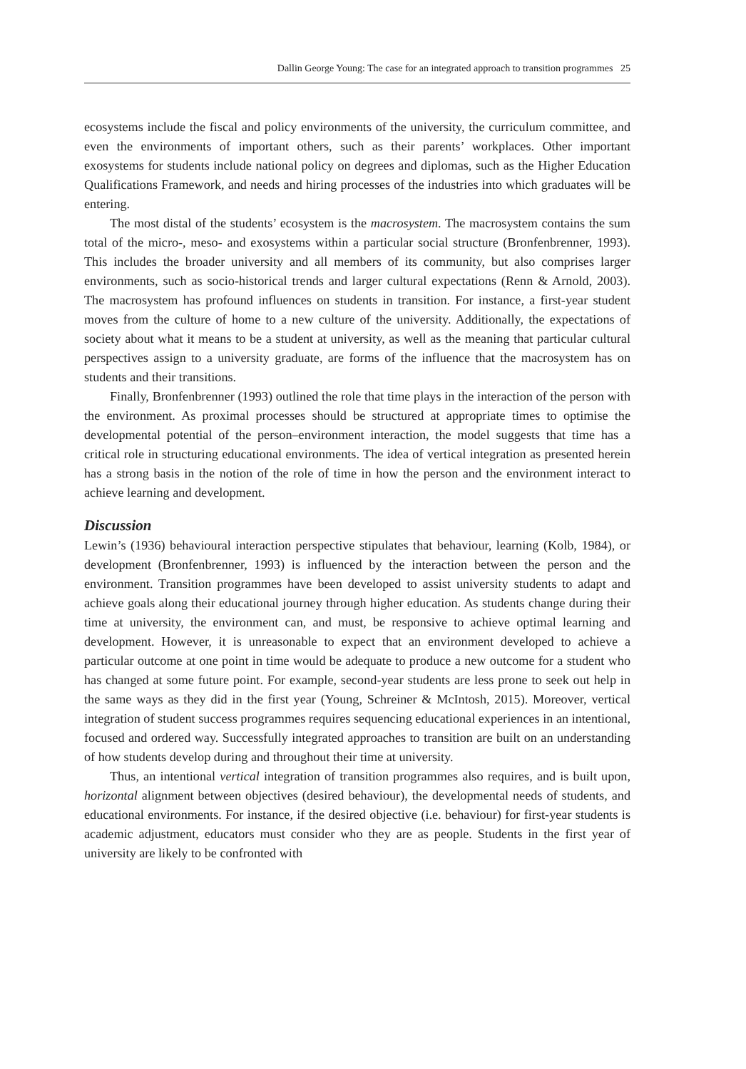Dallin George Young: The case for an integrated approach to transition programmes 25
ecosystems include the fiscal and policy environments of the university, the curriculum committee, and even the environments of important others, such as their parents’ workplaces. Other important exosystems for students include national policy on degrees and diplomas, such as the Higher Education Qualifications Framework, and needs and hiring processes of the industries into which graduates will be entering.
The most distal of the students’ ecosystem is the macrosystem. The macrosystem contains the sum total of the micro-, meso- and exosystems within a particular social structure (Bronfenbrenner, 1993). This includes the broader university and all members of its community, but also comprises larger environments, such as socio-historical trends and larger cultural expectations (Renn & Arnold, 2003). The macrosystem has profound influences on students in transition. For instance, a first-year student moves from the culture of home to a new culture of the university. Additionally, the expectations of society about what it means to be a student at university, as well as the meaning that particular cultural perspectives assign to a university graduate, are forms of the influence that the macrosystem has on students and their transitions.
Finally, Bronfenbrenner (1993) outlined the role that time plays in the interaction of the person with the environment. As proximal processes should be structured at appropriate times to optimise the developmental potential of the person–environment interaction, the model suggests that time has a critical role in structuring educational environments. The idea of vertical integration as presented herein has a strong basis in the notion of the role of time in how the person and the environment interact to achieve learning and development.
Discussion
Lewin’s (1936) behavioural interaction perspective stipulates that behaviour, learning (Kolb, 1984), or development (Bronfenbrenner, 1993) is influenced by the interaction between the person and the environment. Transition programmes have been developed to assist university students to adapt and achieve goals along their educational journey through higher education. As students change during their time at university, the environment can, and must, be responsive to achieve optimal learning and development. However, it is unreasonable to expect that an environment developed to achieve a particular outcome at one point in time would be adequate to produce a new outcome for a student who has changed at some future point. For example, second-year students are less prone to seek out help in the same ways as they did in the first year (Young, Schreiner & McIntosh, 2015). Moreover, vertical integration of student success programmes requires sequencing educational experiences in an intentional, focused and ordered way. Successfully integrated approaches to transition are built on an understanding of how students develop during and throughout their time at university.
Thus, an intentional vertical integration of transition programmes also requires, and is built upon, horizontal alignment between objectives (desired behaviour), the developmental needs of students, and educational environments. For instance, if the desired objective (i.e. behaviour) for first-year students is academic adjustment, educators must consider who they are as people. Students in the first year of university are likely to be confronted with